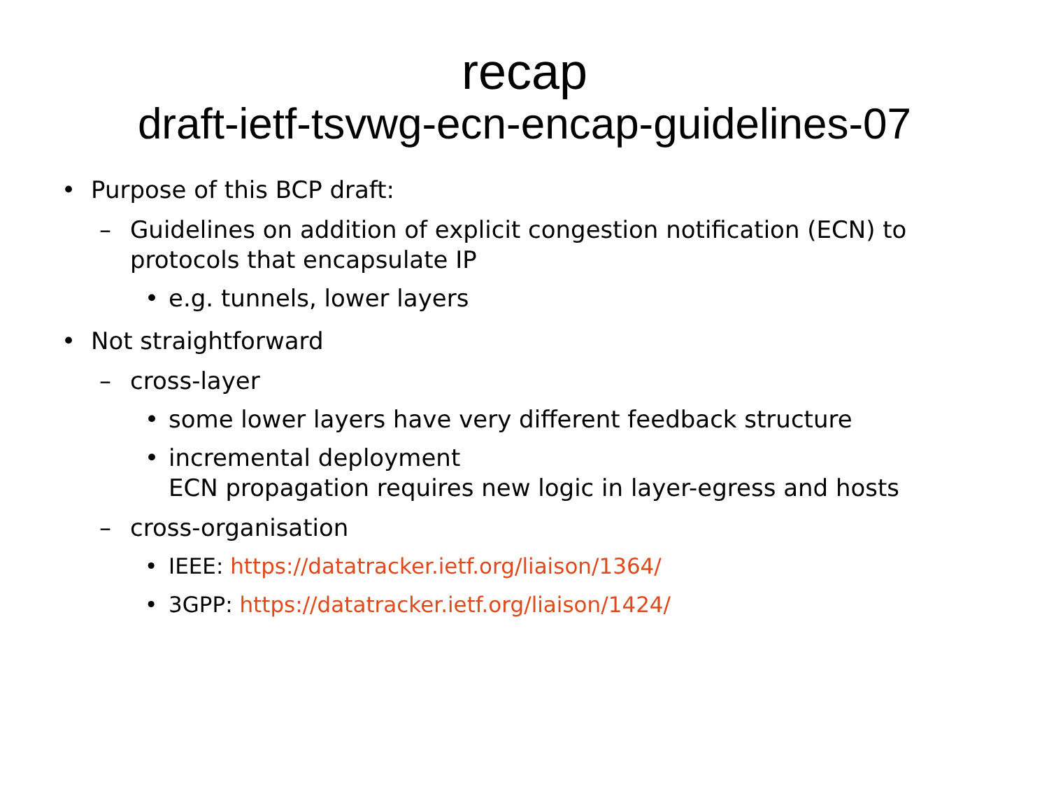recap
draft-ietf-tsvwg-ecn-encap-guidelines-07
• Purpose of this BCP draft:
– Guidelines on addition of explicit congestion notification (ECN) to protocols that encapsulate IP
• e.g. tunnels, lower layers
• Not straightforward
– cross-layer
• some lower layers have very different feedback structure
• incremental deployment
ECN propagation requires new logic in layer-egress and hosts
– cross-organisation
• IEEE: https://datatracker.ietf.org/liaison/1364/
• 3GPP: https://datatracker.ietf.org/liaison/1424/